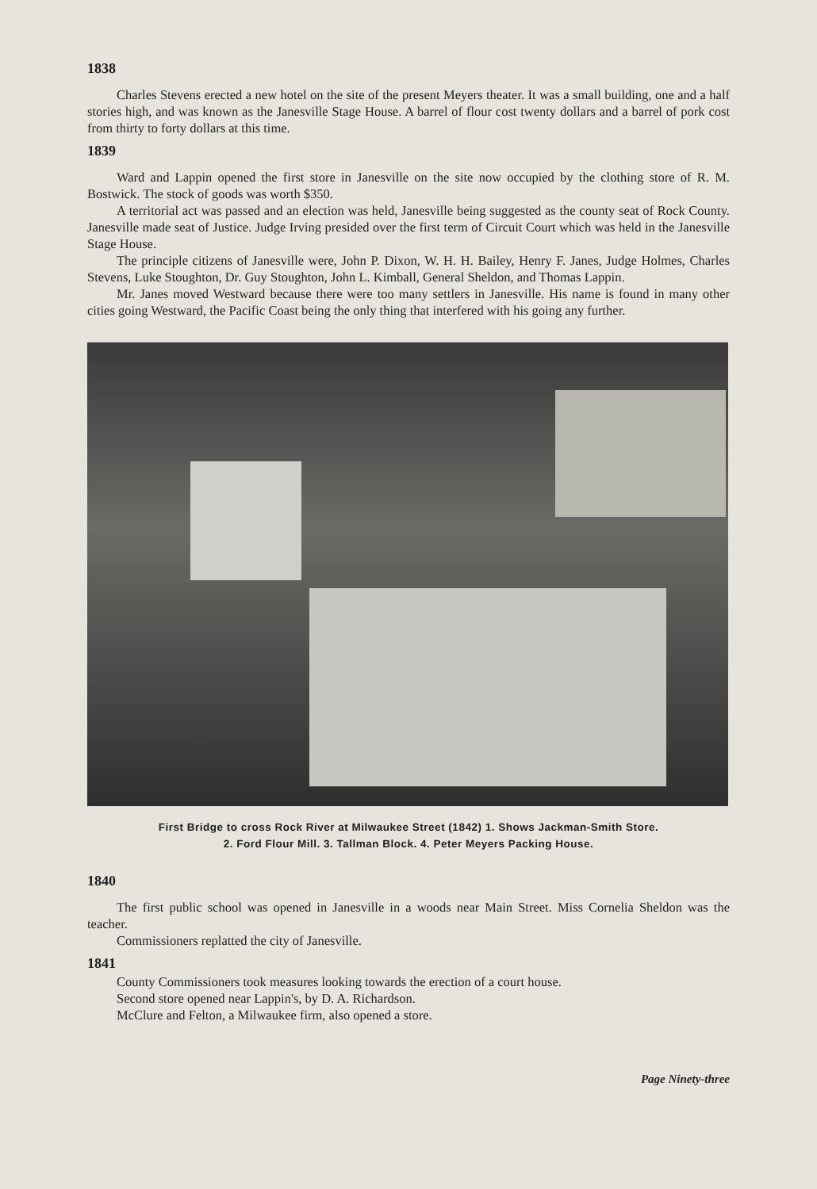1838
Charles Stevens erected a new hotel on the site of the present Meyers theater. It was a small building, one and a half stories high, and was known as the Janesville Stage House. A barrel of flour cost twenty dollars and a barrel of pork cost from thirty to forty dollars at this time.
1839
Ward and Lappin opened the first store in Janesville on the site now occupied by the clothing store of R. M. Bostwick. The stock of goods was worth $350.
A territorial act was passed and an election was held, Janesville being suggested as the county seat of Rock County. Janesville made seat of Justice. Judge Irving presided over the first term of Circuit Court which was held in the Janesville Stage House.
The principle citizens of Janesville were, John P. Dixon, W. H. H. Bailey, Henry F. Janes, Judge Holmes, Charles Stevens, Luke Stoughton, Dr. Guy Stoughton, John L. Kimball, General Sheldon, and Thomas Lappin.
Mr. Janes moved Westward because there were too many settlers in Janesville. His name is found in many other cities going Westward, the Pacific Coast being the only thing that interfered with his going any further.
First Bridge to cross Rock River at Milwaukee Street (1842) 1. Shows Jackman-Smith Store.
2. Ford Flour Mill. 3. Tallman Block. 4. Peter Meyers Packing House.
1840
The first public school was opened in Janesville in a woods near Main Street. Miss Cornelia Sheldon was the teacher.
Commissioners replatted the city of Janesville.
1841
County Commissioners took measures looking towards the erection of a court house.
Second store opened near Lappin's, by D. A. Richardson.
McClure and Felton, a Milwaukee firm, also opened a store.
Page Ninety-three